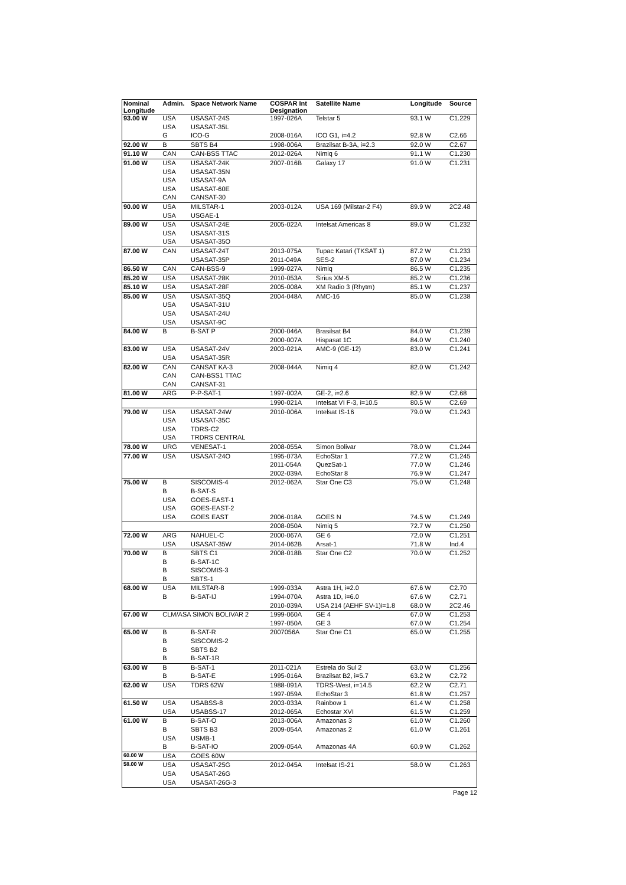| Nominal Longitude | Admin. | Space Network Name | COSPAR Int Designation | Satellite Name | Longitude | Source |
| --- | --- | --- | --- | --- | --- | --- |
| 93.00 W | USA | USASAT-24S | 1997-026A | Telstar 5 | 93.1 W | C1.229 |
| | USA | USASAT-35L | | | | |
| | G | ICO-G | 2008-016A | ICO G1, i=4.2 | 92.8 W | C2.66 |
| 92.00 W | B | SBTS B4 | 1998-006A | Brazilsat B-3A, i=2.3 | 92.0 W | C2.67 |
| 91.10 W | CAN | CAN-BSS TTAC | 2012-026A | Nimiq 6 | 91.1 W | C1.230 |
| 91.00 W | USA | USASAT-24K | 2007-016B | Galaxy 17 | 91.0 W | C1.231 |
| | USA | USASAT-35N | | | | |
| | USA | USASAT-9A | | | | |
| | USA | USASAT-60E | | | | |
| | CAN | CANSAT-30 | | | | |
| 90.00 W | USA | MILSTAR-1 | 2003-012A | USA 169 (Milstar-2 F4) | 89.9 W | 2C2.48 |
| | USA | USGAE-1 | | | | |
| 89.00 W | USA | USASAT-24E | 2005-022A | Intelsat Americas 8 | 89.0 W | C1.232 |
| | USA | USASAT-31S | | | | |
| | USA | USASAT-35O | | | | |
| 87.00 W | CAN | USASAT-24T | 2013-075A | Tupac Katari (TKSAT 1) | 87.2 W | C1.233 |
| | | USASAT-35P | 2011-049A | SES-2 | 87.0 W | C1.234 |
| 86.50 W | CAN | CAN-BSS-9 | 1999-027A | Nimiq | 86.5 W | C1.235 |
| 85.20 W | USA | USASAT-28K | 2010-053A | Sirius XM-5 | 85.2 W | C1.236 |
| 85.10 W | USA | USASAT-28F | 2005-008A | XM Radio 3 (Rhytm) | 85.1 W | C1.237 |
| 85.00 W | USA | USASAT-35Q | 2004-048A | AMC-16 | 85.0 W | C1.238 |
| | USA | USASAT-31U | | | | |
| | USA | USASAT-24U | | | | |
| | USA | USASAT-9C | | | | |
| 84.00 W | B | B-SAT P | 2000-046A | Brasilsat B4 | 84.0 W | C1.239 |
| | | | 2000-007A | Hispasat 1C | 84.0 W | C1.240 |
| 83.00 W | USA | USASAT-24V | 2003-021A | AMC-9 (GE-12) | 83.0 W | C1.241 |
| | USA | USASAT-35R | | | | |
| 82.00 W | CAN | CANSAT KA-3 | 2008-044A | Nimiq 4 | 82.0 W | C1.242 |
| | CAN | CAN-BSS1 TTAC | | | | |
| | CAN | CANSAT-31 | | | | |
| 81.00 W | ARG | P-P-SAT-1 | 1997-002A | GE-2, i=2.6 | 82.9 W | C2.68 |
| | | | 1990-021A | Intelsat VI F-3, i=10.5 | 80.5 W | C2.69 |
| 79.00 W | USA | USASAT-24W | 2010-006A | Intelsat IS-16 | 79.0 W | C1.243 |
| | USA | USASAT-35C | | | | |
| | USA | TDRS-C2 | | | | |
| | USA | TRDRS CENTRAL | | | | |
| 78.00 W | URG | VENESAT-1 | 2008-055A | Simon Bolivar | 78.0 W | C1.244 |
| 77.00 W | USA | USASAT-24O | 1995-073A | EchoStar 1 | 77.2 W | C1.245 |
| | | | 2011-054A | QuezSat-1 | 77.0 W | C1.246 |
| | | | 2002-039A | EchoStar 8 | 76.9 W | C1.247 |
| 75.00 W | B | SISCOMIS-4 | 2012-062A | Star One C3 | 75.0 W | C1.248 |
| | B | B-SAT-S | | | | |
| | USA | GOES-EAST-1 | | | | |
| | USA | GOES-EAST-2 | | | | |
| | USA | GOES EAST | 2006-018A | GOES N | 74.5 W | C1.249 |
| | | | 2008-050A | Nimiq 5 | 72.7 W | C1.250 |
| 72.00 W | ARG | NAHUEL-C | 2000-067A | GE 6 | 72.0 W | C1.251 |
| | USA | USASAT-35W | 2014-062B | Arsat-1 | 71.8 W | Ind.4 |
| 70.00 W | B | SBTS C1 | 2008-018B | Star One C2 | 70.0 W | C1.252 |
| | B | B-SAT-1C | | | | |
| | B | SISCOMIS-3 | | | | |
| | B | SBTS-1 | | | | |
| 68.00 W | USA | MILSTAR-8 | 1999-033A | Astra 1H, i=2.0 | 67.6 W | C2.70 |
| | B | B-SAT-IJ | 1994-070A | Astra 1D, i=6.0 | 67.6 W | C2.71 |
| | | | 2010-039A | USA 214 (AEHF SV-1)i=1.8 | 68.0 W | 2C2.46 |
| 67.00 W | CLM/ASA SIMON BOLIVAR 2 | | 1999-060A | GE 4 | 67.0 W | C1.253 |
| | | | 1997-050A | GE 3 | 67.0 W | C1.254 |
| 65.00 W | B | B-SAT-R | 2007056A | Star One C1 | 65.0 W | C1.255 |
| | B | SISCOMIS-2 | | | | |
| | B | SBTS B2 | | | | |
| | B | B-SAT-1R | | | | |
| 63.00 W | B | B-SAT-1 | 2011-021A | Estrela do Sul 2 | 63.0 W | C1.256 |
| | B | B-SAT-E | 1995-016A | Brazilsat B2, i=5.7 | 63.2 W | C2.72 |
| 62.00 W | USA | TDRS 62W | 1988-091A | TDRS-West, i=14.5 | 62.2 W | C2.71 |
| | | | 1997-059A | EchoStar 3 | 61.8 W | C1.257 |
| 61.50 W | USA | USABSS-8 | 2003-033A | Rainbow 1 | 61.4 W | C1.258 |
| | USA | USABSS-17 | 2012-065A | Echostar XVI | 61.5 W | C1.259 |
| 61.00 W | B | B-SAT-O | 2013-006A | Amazonas 3 | 61.0 W | C1.260 |
| | B | SBTS B3 | 2009-054A | Amazonas 2 | 61.0 W | C1.261 |
| | USA | USMB-1 | | | | |
| | B | B-SAT-IO | 2009-054A | Amazonas 4A | 60.9 W | C1.262 |
| 60.00 W | USA | GOES 60W | | | | |
| 58.00 W | USA | USASAT-25G | 2012-045A | Intelsat IS-21 | 58.0 W | C1.263 |
| | USA | USASAT-26G | | | | |
| | USA | USASAT-26G-3 | | | | |
Page 12